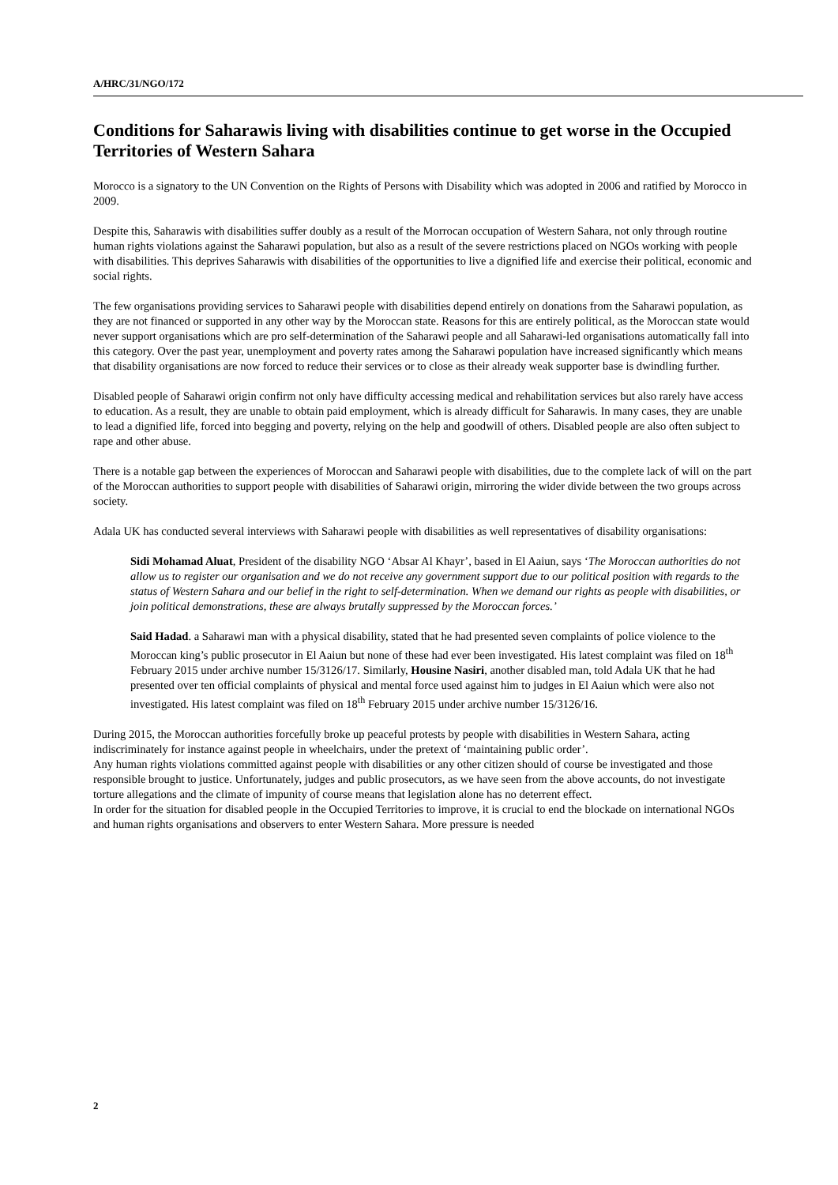A/HRC/31/NGO/172
Conditions for Saharawis living with disabilities continue to get worse in the Occupied Territories of Western Sahara
Morocco is a signatory to the UN Convention on the Rights of Persons with Disability which was adopted in 2006 and ratified by Morocco in 2009.
Despite this, Saharawis with disabilities suffer doubly as a result of the Morrocan occupation of Western Sahara, not only through routine human rights violations against the Saharawi population, but also as a result of the severe restrictions placed on NGOs working with people with disabilities. This deprives Saharawis with disabilities of the opportunities to live a dignified life and exercise their political, economic and social rights.
The few organisations providing services to Saharawi people with disabilities depend entirely on donations from the Saharawi population, as they are not financed or supported in any other way by the Moroccan state. Reasons for this are entirely political, as the Moroccan state would never support organisations which are pro self-determination of the Saharawi people and all Saharawi-led organisations automatically fall into this category. Over the past year, unemployment and poverty rates among the Saharawi population have increased significantly which means that disability organisations are now forced to reduce their services or to close as their already weak supporter base is dwindling further.
Disabled people of Saharawi origin confirm not only have difficulty accessing medical and rehabilitation services but also rarely have access to education. As a result, they are unable to obtain paid employment, which is already difficult for Saharawis. In many cases, they are unable to lead a dignified life, forced into begging and poverty, relying on the help and goodwill of others. Disabled people are also often subject to rape and other abuse.
There is a notable gap between the experiences of Moroccan and Saharawi people with disabilities, due to the complete lack of will on the part of the Moroccan authorities to support people with disabilities of Saharawi origin, mirroring the wider divide between the two groups across society.
Adala UK has conducted several interviews with Saharawi people with disabilities as well representatives of disability organisations:
Sidi Mohamad Aluat, President of the disability NGO ‘Absar Al Khayr’, based in El Aaiun, says ‘The Moroccan authorities do not allow us to register our organisation and we do not receive any government support due to our political position with regards to the status of Western Sahara and our belief in the right to self-determination. When we demand our rights as people with disabilities, or join political demonstrations, these are always brutally suppressed by the Moroccan forces.’
Said Hadad. a Saharawi man with a physical disability, stated that he had presented seven complaints of police violence to the Moroccan king’s public prosecutor in El Aaiun but none of these had ever been investigated. His latest complaint was filed on 18<sup>th</sup> February 2015 under archive number 15/3126/17. Similarly, Housine Nasiri, another disabled man, told Adala UK that he had presented over ten official complaints of physical and mental force used against him to judges in El Aaiun which were also not investigated. His latest complaint was filed on 18<sup>th</sup> February 2015 under archive number 15/3126/16.
During 2015, the Moroccan authorities forcefully broke up peaceful protests by people with disabilities in Western Sahara, acting indiscriminately for instance against people in wheelchairs, under the pretext of ‘maintaining public order’.
Any human rights violations committed against people with disabilities or any other citizen should of course be investigated and those responsible brought to justice. Unfortunately, judges and public prosecutors, as we have seen from the above accounts, do not investigate torture allegations and the climate of impunity of course means that legislation alone has no deterrent effect.
In order for the situation for disabled people in the Occupied Territories to improve, it is crucial to end the blockade on international NGOs and human rights organisations and observers to enter Western Sahara. More pressure is needed
2